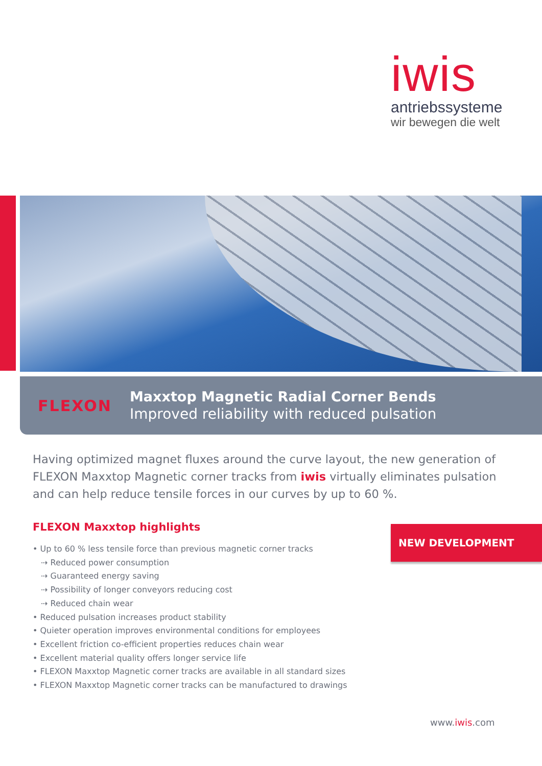iwis
antriebssysteme
wir bewegen die welt
FLEXON
Maxxtop Magnetic Radial Corner Bends
Improved reliability with reduced pulsation
Having optimized magnet fluxes around the curve layout, the new generation of FLEXON Maxxtop Magnetic corner tracks from iwis virtually eliminates pulsation and can help reduce tensile forces in our curves by up to 60 %.
FLEXON Maxxtop highlights
• Up to 60 % less tensile force than previous magnetic corner tracks
⇢ Reduced power consumption
⇢ Guaranteed energy saving
⇢ Possibility of longer conveyors reducing cost
⇢ Reduced chain wear
• Reduced pulsation increases product stability
• Quieter operation improves environmental conditions for employees
• Excellent friction co-efficient properties reduces chain wear
• Excellent material quality offers longer service life
• FLEXON Maxxtop Magnetic corner tracks are available in all standard sizes
• FLEXON Maxxtop Magnetic corner tracks can be manufactured to drawings
NEW DEVELOPMENT
www.iwis.com